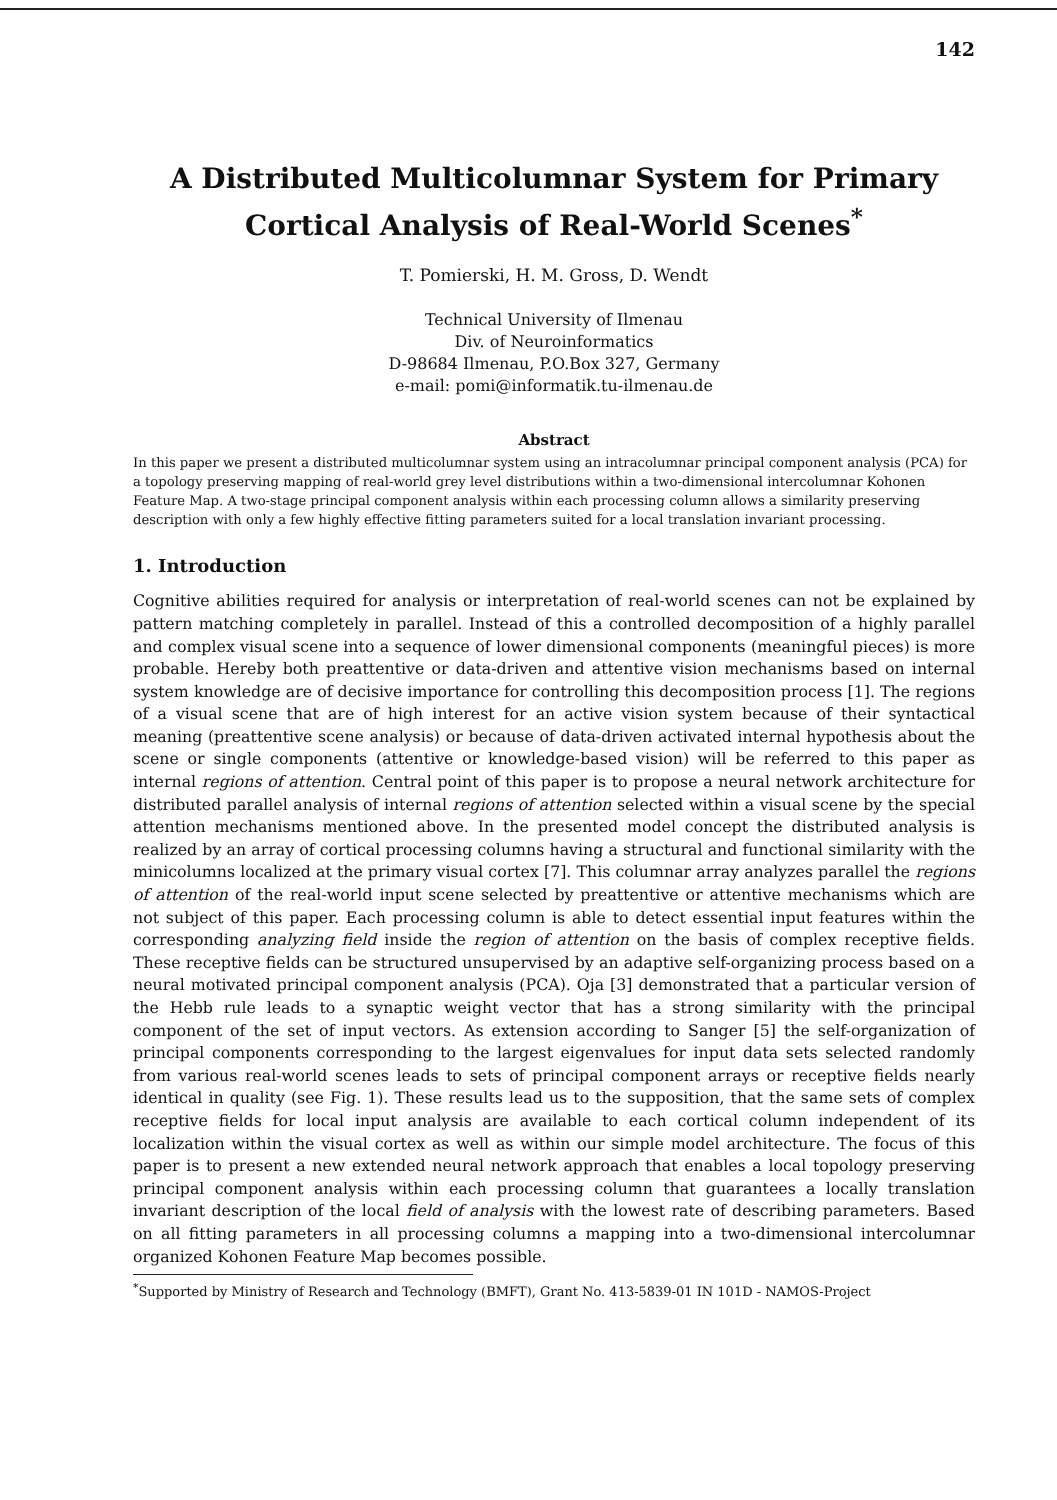142
A Distributed Multicolumnar System for Primary Cortical Analysis of Real-World Scenes<sup>*</sup>
T. Pomierski, H. M. Gross, D. Wendt
Technical University of Ilmenau
Div. of Neuroinformatics
D-98684 Ilmenau, P.O.Box 327, Germany
e-mail: pomi@informatik.tu-ilmenau.de
Abstract
In this paper we present a distributed multicolumnar system using an intracolumnar principal component analysis (PCA) for a topology preserving mapping of real-world grey level distributions within a two-dimensional intercolumnar Kohonen Feature Map. A two-stage principal component analysis within each processing column allows a similarity preserving description with only a few highly effective fitting parameters suited for a local translation invariant processing.
1. Introduction
Cognitive abilities required for analysis or interpretation of real-world scenes can not be explained by pattern matching completely in parallel. Instead of this a controlled decomposition of a highly parallel and complex visual scene into a sequence of lower dimensional components (meaningful pieces) is more probable. Hereby both preattentive or data-driven and attentive vision mechanisms based on internal system knowledge are of decisive importance for controlling this decomposition process [1]. The regions of a visual scene that are of high interest for an active vision system because of their syntactical meaning (preattentive scene analysis) or because of data-driven activated internal hypothesis about the scene or single components (attentive or knowledge-based vision) will be referred to this paper as internal regions of attention. Central point of this paper is to propose a neural network architecture for distributed parallel analysis of internal regions of attention selected within a visual scene by the special attention mechanisms mentioned above. In the presented model concept the distributed analysis is realized by an array of cortical processing columns having a structural and functional similarity with the minicolumns localized at the primary visual cortex [7]. This columnar array analyzes parallel the regions of attention of the real-world input scene selected by preattentive or attentive mechanisms which are not subject of this paper. Each processing column is able to detect essential input features within the corresponding analyzing field inside the region of attention on the basis of complex receptive fields. These receptive fields can be structured unsupervised by an adaptive self-organizing process based on a neural motivated principal component analysis (PCA). Oja [3] demonstrated that a particular version of the Hebb rule leads to a synaptic weight vector that has a strong similarity with the principal component of the set of input vectors. As extension according to Sanger [5] the self-organization of principal components corresponding to the largest eigenvalues for input data sets selected randomly from various real-world scenes leads to sets of principal component arrays or receptive fields nearly identical in quality (see Fig. 1). These results lead us to the supposition, that the same sets of complex receptive fields for local input analysis are available to each cortical column independent of its localization within the visual cortex as well as within our simple model architecture. The focus of this paper is to present a new extended neural network approach that enables a local topology preserving principal component analysis within each processing column that guarantees a locally translation invariant description of the local field of analysis with the lowest rate of describing parameters. Based on all fitting parameters in all processing columns a mapping into a two-dimensional intercolumnar organized Kohonen Feature Map becomes possible.
<sup>*</sup> Supported by Ministry of Research and Technology (BMFT), Grant No. 413-5839-01 IN 101D - NAMOS-Project